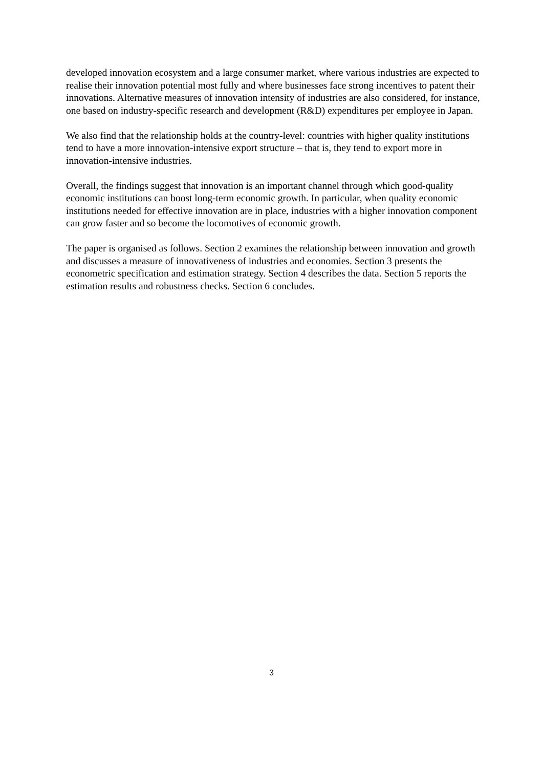developed innovation ecosystem and a large consumer market, where various industries are expected to realise their innovation potential most fully and where businesses face strong incentives to patent their innovations. Alternative measures of innovation intensity of industries are also considered, for instance, one based on industry-specific research and development (R&D) expenditures per employee in Japan.
We also find that the relationship holds at the country-level: countries with higher quality institutions tend to have a more innovation-intensive export structure – that is, they tend to export more in innovation-intensive industries.
Overall, the findings suggest that innovation is an important channel through which good-quality economic institutions can boost long-term economic growth. In particular, when quality economic institutions needed for effective innovation are in place, industries with a higher innovation component can grow faster and so become the locomotives of economic growth.
The paper is organised as follows. Section 2 examines the relationship between innovation and growth and discusses a measure of innovativeness of industries and economies. Section 3 presents the econometric specification and estimation strategy. Section 4 describes the data. Section 5 reports the estimation results and robustness checks. Section 6 concludes.
3